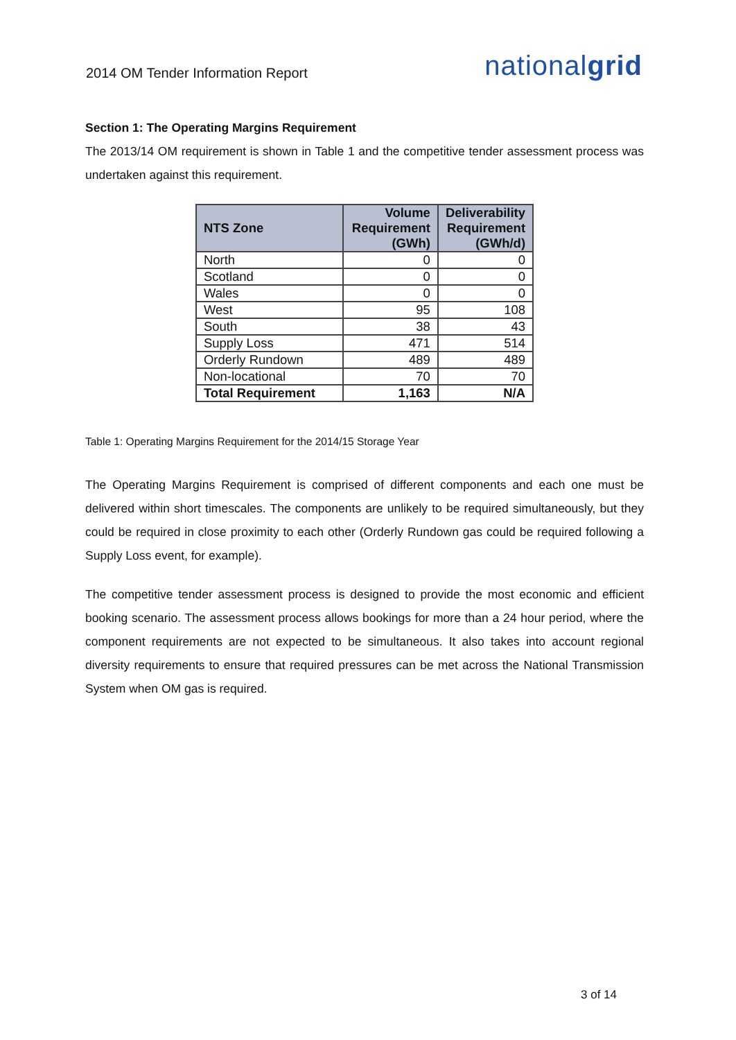2014 OM Tender Information Report
nationalgrid
Section 1: The Operating Margins Requirement
The 2013/14 OM requirement is shown in Table 1 and the competitive tender assessment process was undertaken against this requirement.
| NTS Zone | Volume Requirement (GWh) | Deliverability Requirement (GWh/d) |
| --- | --- | --- |
| North | 0 | 0 |
| Scotland | 0 | 0 |
| Wales | 0 | 0 |
| West | 95 | 108 |
| South | 38 | 43 |
| Supply Loss | 471 | 514 |
| Orderly Rundown | 489 | 489 |
| Non-locational | 70 | 70 |
| Total Requirement | 1,163 | N/A |
Table 1: Operating Margins Requirement for the 2014/15 Storage Year
The Operating Margins Requirement is comprised of different components and each one must be delivered within short timescales. The components are unlikely to be required simultaneously, but they could be required in close proximity to each other (Orderly Rundown gas could be required following a Supply Loss event, for example).
The competitive tender assessment process is designed to provide the most economic and efficient booking scenario. The assessment process allows bookings for more than a 24 hour period, where the component requirements are not expected to be simultaneous. It also takes into account regional diversity requirements to ensure that required pressures can be met across the National Transmission System when OM gas is required.
3 of 14